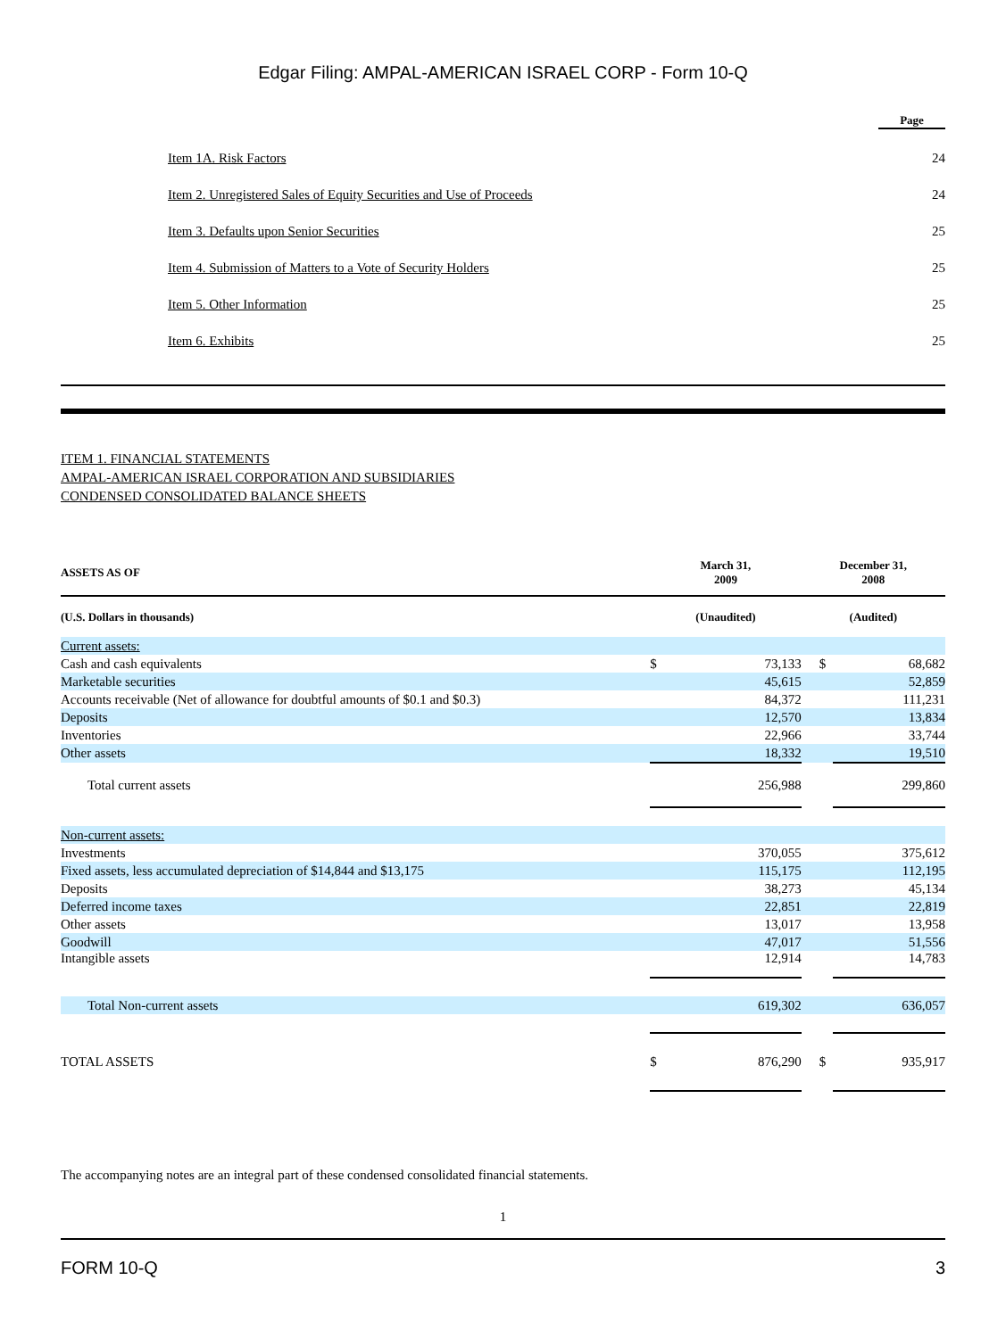Edgar Filing: AMPAL-AMERICAN ISRAEL CORP - Form 10-Q
| | | Page |
| | Item 1A. Risk Factors | 24 |
| | Item 2. Unregistered Sales of Equity Securities and Use of Proceeds | 24 |
| | Item 3. Defaults upon Senior Securities | 25 |
| | Item 4. Submission of Matters to a Vote of Security Holders | 25 |
| | Item 5. Other Information | 25 |
| | Item 6. Exhibits | 25 |
ITEM 1. FINANCIAL STATEMENTS
AMPAL-AMERICAN ISRAEL CORPORATION AND SUBSIDIARIES
CONDENSED CONSOLIDATED BALANCE SHEETS
| ASSETS AS OF | March 31, 2009 | | December 31, 2008 | |
| (U.S. Dollars in thousands) | (Unaudited) | | (Audited) | |
| Current assets: | | | | |
| Cash and cash equivalents | $ | 73,133 | $ | 68,682 |
| Marketable securities | | 45,615 | | 52,859 |
| Accounts receivable (Net of allowance for doubtful amounts of $0.1 and $0.3) | | 84,372 | | 111,231 |
| Deposits | | 12,570 | | 13,834 |
| Inventories | | 22,966 | | 33,744 |
| Other assets | | 18,332 | | 19,510 |
| Total current assets | 256,988 | | | 299,860 |
| Non-current assets: | | | | |
| Investments | | 370,055 | | 375,612 |
| Fixed assets, less accumulated depreciation of $14,844 and $13,175 | | 115,175 | | 112,195 |
| Deposits | | 38,273 | | 45,134 |
| Deferred income taxes | | 22,851 | | 22,819 |
| Other assets | | 13,017 | | 13,958 |
| Goodwill | | 47,017 | | 51,556 |
| Intangible assets | 12,914 | | | 14,783 |
| Total Non-current assets | 619,302 | | | 636,057 |
| TOTAL ASSETS | $ | 876,290 | $ | 935,917 |
The accompanying notes are an integral part of these condensed consolidated financial statements.
1
FORM 10-Q 3